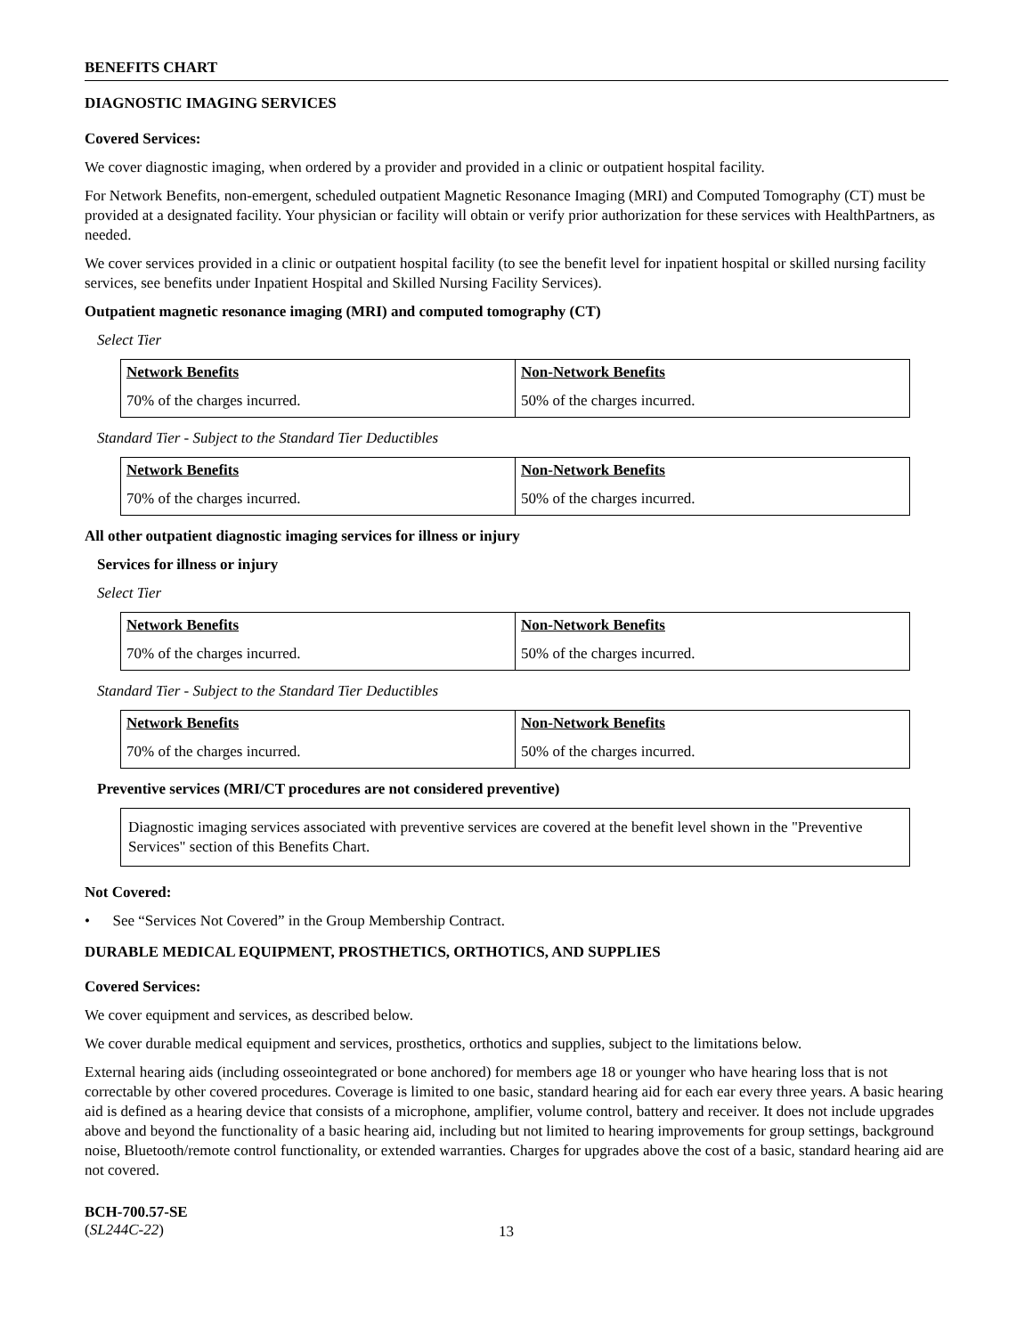BENEFITS CHART
DIAGNOSTIC IMAGING SERVICES
Covered Services:
We cover diagnostic imaging, when ordered by a provider and provided in a clinic or outpatient hospital facility.
For Network Benefits, non-emergent, scheduled outpatient Magnetic Resonance Imaging (MRI) and Computed Tomography (CT) must be provided at a designated facility. Your physician or facility will obtain or verify prior authorization for these services with HealthPartners, as needed.
We cover services provided in a clinic or outpatient hospital facility (to see the benefit level for inpatient hospital or skilled nursing facility services, see benefits under Inpatient Hospital and Skilled Nursing Facility Services).
Outpatient magnetic resonance imaging (MRI) and computed tomography (CT)
Select Tier
| Network Benefits | Non-Network Benefits |
| 70% of the charges incurred. | 50% of the charges incurred. |
Standard Tier - Subject to the Standard Tier Deductibles
| Network Benefits | Non-Network Benefits |
| 70% of the charges incurred. | 50% of the charges incurred. |
All other outpatient diagnostic imaging services for illness or injury
Services for illness or injury
Select Tier
| Network Benefits | Non-Network Benefits |
| 70% of the charges incurred. | 50% of the charges incurred. |
Standard Tier - Subject to the Standard Tier Deductibles
| Network Benefits | Non-Network Benefits |
| 70% of the charges incurred. | 50% of the charges incurred. |
Preventive services (MRI/CT procedures are not considered preventive)
Diagnostic imaging services associated with preventive services are covered at the benefit level shown in the "Preventive Services" section of this Benefits Chart.
Not Covered:
• See “Services Not Covered” in the Group Membership Contract.
DURABLE MEDICAL EQUIPMENT, PROSTHETICS, ORTHOTICS, AND SUPPLIES
Covered Services:
We cover equipment and services, as described below.
We cover durable medical equipment and services, prosthetics, orthotics and supplies, subject to the limitations below.
External hearing aids (including osseointegrated or bone anchored) for members age 18 or younger who have hearing loss that is not correctable by other covered procedures. Coverage is limited to one basic, standard hearing aid for each ear every three years. A basic hearing aid is defined as a hearing device that consists of a microphone, amplifier, volume control, battery and receiver. It does not include upgrades above and beyond the functionality of a basic hearing aid, including but not limited to hearing improvements for group settings, background noise, Bluetooth/remote control functionality, or extended warranties. Charges for upgrades above the cost of a basic, standard hearing aid are not covered.
BCH-700.57-SE
(SL244C-22)
13